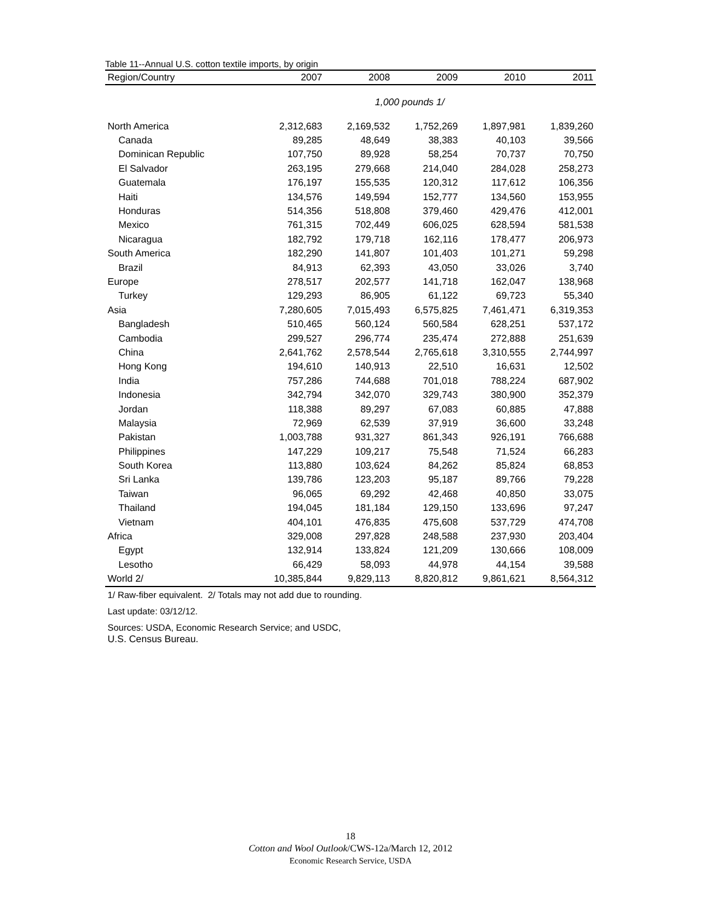Table 11--Annual U.S. cotton textile imports, by origin
| Region/Country | 2007 | 2008 | 2009 | 2010 | 2011 |
| --- | --- | --- | --- | --- | --- |
| 1,000 pounds 1/ | | | | | |
| North America | 2,312,683 | 2,169,532 | 1,752,269 | 1,897,981 | 1,839,260 |
| Canada | 89,285 | 48,649 | 38,383 | 40,103 | 39,566 |
| Dominican Republic | 107,750 | 89,928 | 58,254 | 70,737 | 70,750 |
| El Salvador | 263,195 | 279,668 | 214,040 | 284,028 | 258,273 |
| Guatemala | 176,197 | 155,535 | 120,312 | 117,612 | 106,356 |
| Haiti | 134,576 | 149,594 | 152,777 | 134,560 | 153,955 |
| Honduras | 514,356 | 518,808 | 379,460 | 429,476 | 412,001 |
| Mexico | 761,315 | 702,449 | 606,025 | 628,594 | 581,538 |
| Nicaragua | 182,792 | 179,718 | 162,116 | 178,477 | 206,973 |
| South America | 182,290 | 141,807 | 101,403 | 101,271 | 59,298 |
| Brazil | 84,913 | 62,393 | 43,050 | 33,026 | 3,740 |
| Europe | 278,517 | 202,577 | 141,718 | 162,047 | 138,968 |
| Turkey | 129,293 | 86,905 | 61,122 | 69,723 | 55,340 |
| Asia | 7,280,605 | 7,015,493 | 6,575,825 | 7,461,471 | 6,319,353 |
| Bangladesh | 510,465 | 560,124 | 560,584 | 628,251 | 537,172 |
| Cambodia | 299,527 | 296,774 | 235,474 | 272,888 | 251,639 |
| China | 2,641,762 | 2,578,544 | 2,765,618 | 3,310,555 | 2,744,997 |
| Hong Kong | 194,610 | 140,913 | 22,510 | 16,631 | 12,502 |
| India | 757,286 | 744,688 | 701,018 | 788,224 | 687,902 |
| Indonesia | 342,794 | 342,070 | 329,743 | 380,900 | 352,379 |
| Jordan | 118,388 | 89,297 | 67,083 | 60,885 | 47,888 |
| Malaysia | 72,969 | 62,539 | 37,919 | 36,600 | 33,248 |
| Pakistan | 1,003,788 | 931,327 | 861,343 | 926,191 | 766,688 |
| Philippines | 147,229 | 109,217 | 75,548 | 71,524 | 66,283 |
| South Korea | 113,880 | 103,624 | 84,262 | 85,824 | 68,853 |
| Sri Lanka | 139,786 | 123,203 | 95,187 | 89,766 | 79,228 |
| Taiwan | 96,065 | 69,292 | 42,468 | 40,850 | 33,075 |
| Thailand | 194,045 | 181,184 | 129,150 | 133,696 | 97,247 |
| Vietnam | 404,101 | 476,835 | 475,608 | 537,729 | 474,708 |
| Africa | 329,008 | 297,828 | 248,588 | 237,930 | 203,404 |
| Egypt | 132,914 | 133,824 | 121,209 | 130,666 | 108,009 |
| Lesotho | 66,429 | 58,093 | 44,978 | 44,154 | 39,588 |
| World 2/ | 10,385,844 | 9,829,113 | 8,820,812 | 9,861,621 | 8,564,312 |
1/ Raw-fiber equivalent. 2/ Totals may not add due to rounding.
Last update: 03/12/12.
Sources: USDA, Economic Research Service; and USDC,
U.S. Census Bureau.
18
Cotton and Wool Outlook/CWS-12a/March 12, 2012
Economic Research Service, USDA